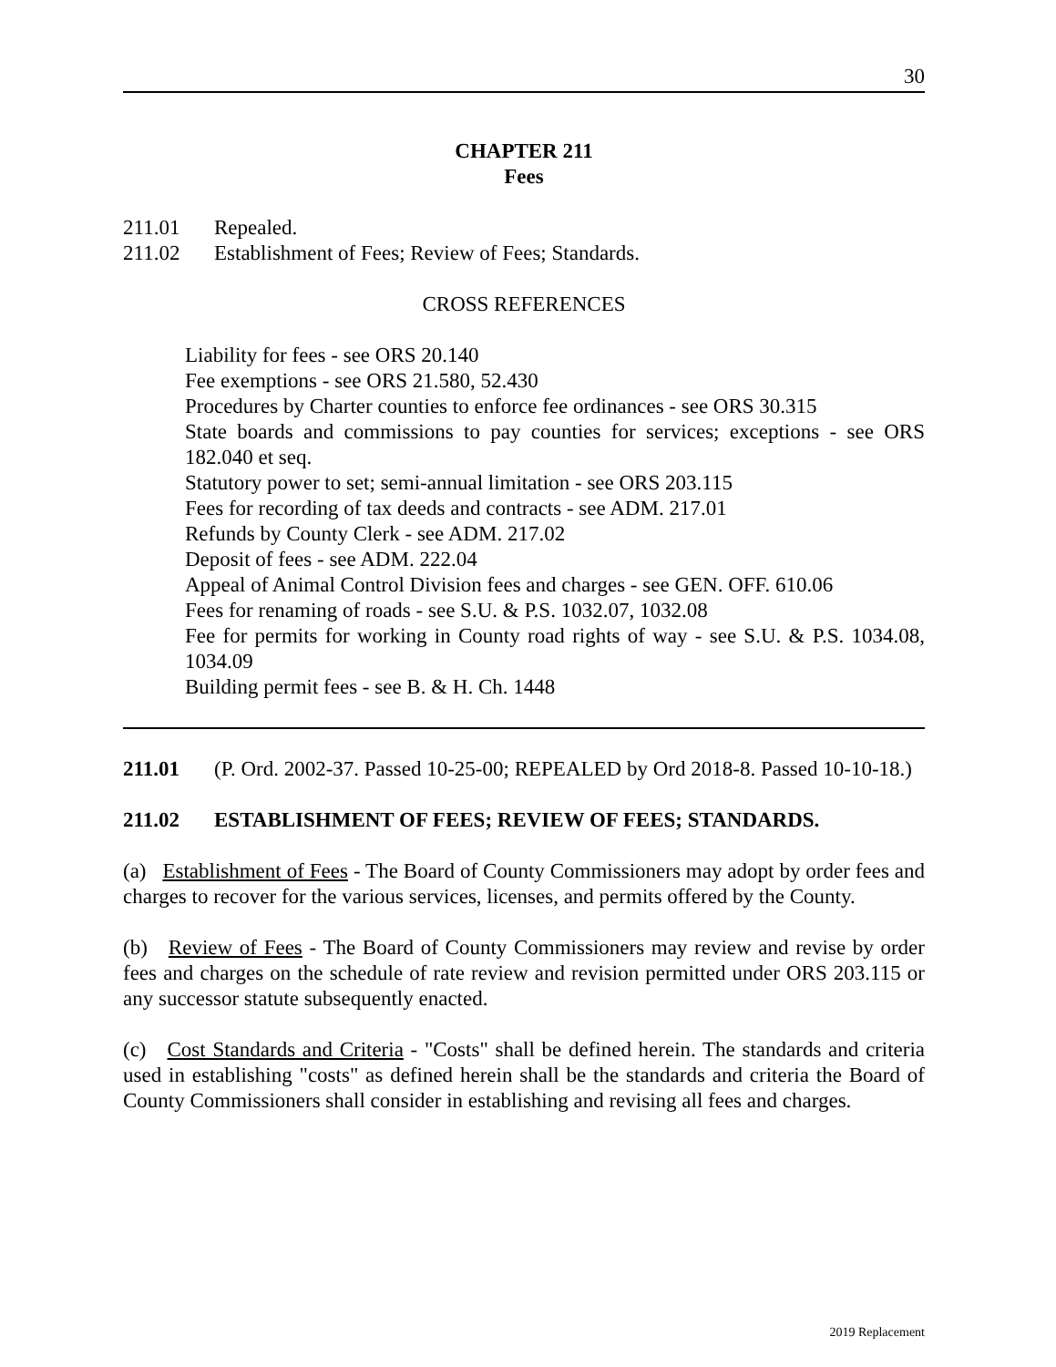30
CHAPTER 211
Fees
211.01 Repealed.
211.02 Establishment of Fees; Review of Fees; Standards.
CROSS REFERENCES
Liability for fees - see ORS 20.140
Fee exemptions - see ORS 21.580, 52.430
Procedures by Charter counties to enforce fee ordinances - see ORS 30.315
State boards and commissions to pay counties for services; exceptions - see ORS 182.040 et seq.
Statutory power to set; semi-annual limitation - see ORS 203.115
Fees for recording of tax deeds and contracts - see ADM. 217.01
Refunds by County Clerk - see ADM. 217.02
Deposit of fees - see ADM. 222.04
Appeal of Animal Control Division fees and charges - see GEN. OFF. 610.06
Fees for renaming of roads - see S.U. & P.S. 1032.07, 1032.08
Fee for permits for working in County road rights of way - see S.U. & P.S. 1034.08, 1034.09
Building permit fees - see B. & H. Ch. 1448
211.01 (P. Ord. 2002-37. Passed 10-25-00; REPEALED by Ord 2018-8. Passed 10-10-18.)
211.02 ESTABLISHMENT OF FEES; REVIEW OF FEES; STANDARDS.
(a) Establishment of Fees - The Board of County Commissioners may adopt by order fees and charges to recover for the various services, licenses, and permits offered by the County.
(b) Review of Fees - The Board of County Commissioners may review and revise by order fees and charges on the schedule of rate review and revision permitted under ORS 203.115 or any successor statute subsequently enacted.
(c) Cost Standards and Criteria - "Costs" shall be defined herein. The standards and criteria used in establishing "costs" as defined herein shall be the standards and criteria the Board of County Commissioners shall consider in establishing and revising all fees and charges.
2019 Replacement